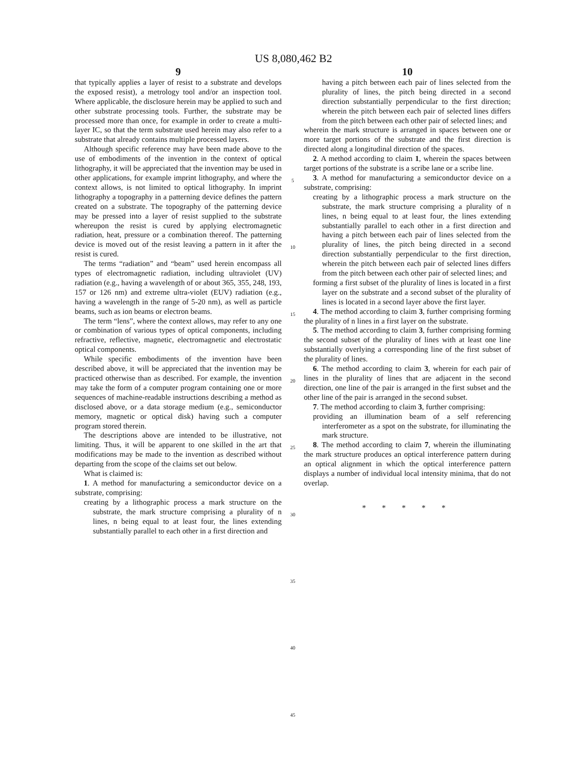US 8,080,462 B2
9
that typically applies a layer of resist to a substrate and develops the exposed resist), a metrology tool and/or an inspection tool. Where applicable, the disclosure herein may be applied to such and other substrate processing tools. Further, the substrate may be processed more than once, for example in order to create a multi-layer IC, so that the term substrate used herein may also refer to a substrate that already contains multiple processed layers.
Although specific reference may have been made above to the use of embodiments of the invention in the context of optical lithography, it will be appreciated that the invention may be used in other applications, for example imprint lithography, and where the context allows, is not limited to optical lithography. In imprint lithography a topography in a patterning device defines the pattern created on a substrate. The topography of the patterning device may be pressed into a layer of resist supplied to the substrate whereupon the resist is cured by applying electromagnetic radiation, heat, pressure or a combination thereof. The patterning device is moved out of the resist leaving a pattern in it after the resist is cured.
The terms “radiation” and “beam” used herein encompass all types of electromagnetic radiation, including ultraviolet (UV) radiation (e.g., having a wavelength of or about 365, 355, 248, 193, 157 or 126 nm) and extreme ultra-violet (EUV) radiation (e.g., having a wavelength in the range of 5-20 nm), as well as particle beams, such as ion beams or electron beams.
The term “lens”, where the context allows, may refer to any one or combination of various types of optical components, including refractive, reflective, magnetic, electromagnetic and electrostatic optical components.
While specific embodiments of the invention have been described above, it will be appreciated that the invention may be practiced otherwise than as described. For example, the invention may take the form of a computer program containing one or more sequences of machine-readable instructions describing a method as disclosed above, or a data storage medium (e.g., semiconductor memory, magnetic or optical disk) having such a computer program stored therein.
The descriptions above are intended to be illustrative, not limiting. Thus, it will be apparent to one skilled in the art that modifications may be made to the invention as described without departing from the scope of the claims set out below.
What is claimed is:
1. A method for manufacturing a semiconductor device on a substrate, comprising:
creating by a lithographic process a mark structure on the substrate, the mark structure comprising a plurality of n lines, n being equal to at least four, the lines extending substantially parallel to each other in a first direction and
5
10
15
20
25
30
35
40
45
10
having a pitch between each pair of lines selected from the plurality of lines, the pitch being directed in a second direction substantially perpendicular to the first direction; wherein the pitch between each pair of selected lines differs from the pitch between each other pair of selected lines; and
wherein the mark structure is arranged in spaces between one or more target portions of the substrate and the first direction is directed along a longitudinal direction of the spaces.
2. A method according to claim 1, wherein the spaces between target portions of the substrate is a scribe lane or a scribe line.
3. A method for manufacturing a semiconductor device on a substrate, comprising:
creating by a lithographic process a mark structure on the substrate, the mark structure comprising a plurality of n lines, n being equal to at least four, the lines extending substantially parallel to each other in a first direction and having a pitch between each pair of lines selected from the plurality of lines, the pitch being directed in a second direction substantially perpendicular to the first direction, wherein the pitch between each pair of selected lines differs from the pitch between each other pair of selected lines; and
forming a first subset of the plurality of lines is located in a first layer on the substrate and a second subset of the plurality of lines is located in a second layer above the first layer.
4. The method according to claim 3, further comprising forming the plurality of n lines in a first layer on the substrate.
5. The method according to claim 3, further comprising forming the second subset of the plurality of lines with at least one line substantially overlying a corresponding line of the first subset of the plurality of lines.
6. The method according to claim 3, wherein for each pair of lines in the plurality of lines that are adjacent in the second direction, one line of the pair is arranged in the first subset and the other line of the pair is arranged in the second subset.
7. The method according to claim 3, further comprising:
providing an illumination beam of a self referencing interferometer as a spot on the substrate, for illuminating the mark structure.
8. The method according to claim 7, wherein the illuminating the mark structure produces an optical interference pattern during an optical alignment in which the optical interference pattern displays a number of individual local intensity minima, that do not overlap.
* * * * *